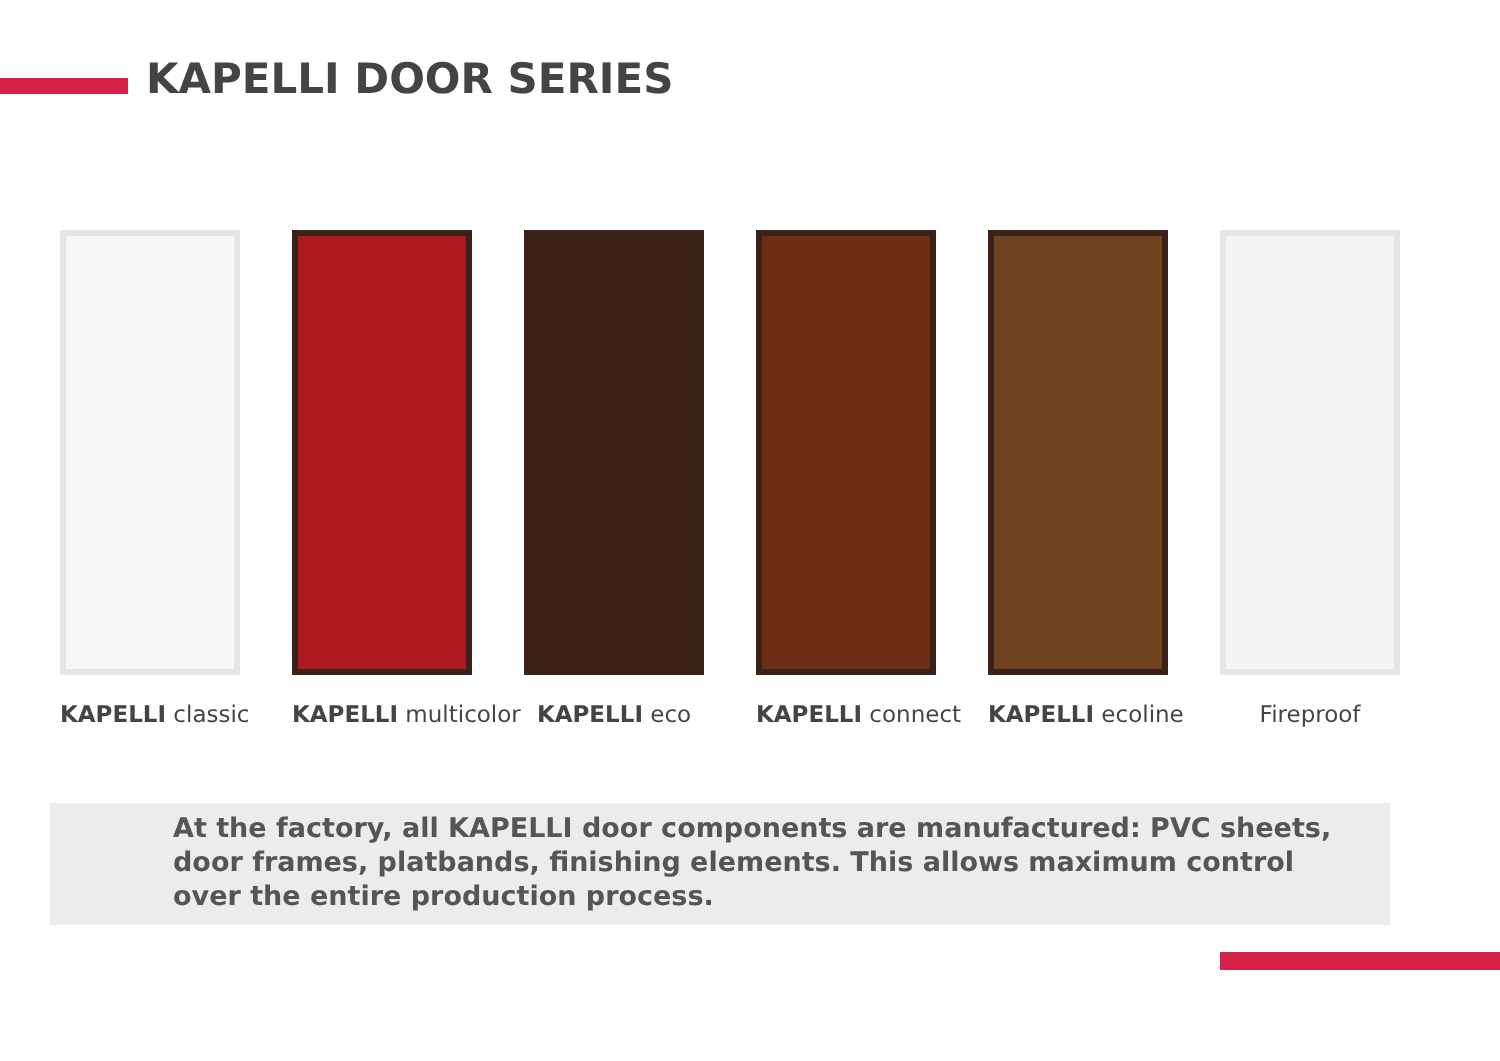KAPELLI DOOR SERIES
KAPELLI classic KAPELLI multicolor KAPELLI eco KAPELLI connect KAPELLI ecoline Fireproof
At the factory, all KAPELLI door components are manufactured: PVC sheets,
door frames, platbands, finishing elements. This allows maximum control
over the entire production process.